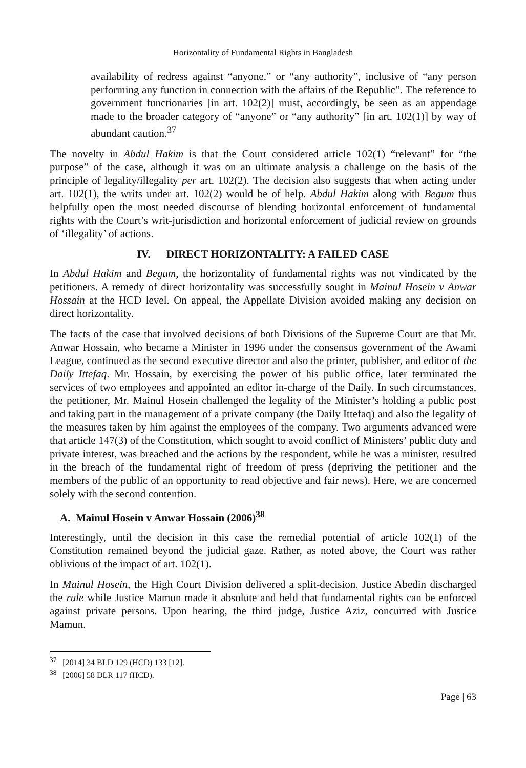Horizontality of Fundamental Rights in Bangladesh
availability of redress against “anyone,” or “any authority”, inclusive of “any person performing any function in connection with the affairs of the Republic”. The reference to government functionaries [in art. 102(2)] must, accordingly, be seen as an appendage made to the broader category of “anyone” or “any authority” [in art. 102(1)] by way of abundant caution.<sup>37</sup>
The novelty in Abdul Hakim is that the Court considered article 102(1) “relevant” for “the purpose” of the case, although it was on an ultimate analysis a challenge on the basis of the principle of legality/illegality per art. 102(2). The decision also suggests that when acting under art. 102(1), the writs under art. 102(2) would be of help. Abdul Hakim along with Begum thus helpfully open the most needed discourse of blending horizontal enforcement of fundamental rights with the Court’s writ-jurisdiction and horizontal enforcement of judicial review on grounds of ‘illegality’ of actions.
IV. DIRECT HORIZONTALITY: A FAILED CASE
In Abdul Hakim and Begum, the horizontality of fundamental rights was not vindicated by the petitioners. A remedy of direct horizontality was successfully sought in Mainul Hosein v Anwar Hossain at the HCD level. On appeal, the Appellate Division avoided making any decision on direct horizontality.
The facts of the case that involved decisions of both Divisions of the Supreme Court are that Mr. Anwar Hossain, who became a Minister in 1996 under the consensus government of the Awami League, continued as the second executive director and also the printer, publisher, and editor of the Daily Ittefaq. Mr. Hossain, by exercising the power of his public office, later terminated the services of two employees and appointed an editor in-charge of the Daily. In such circumstances, the petitioner, Mr. Mainul Hosein challenged the legality of the Minister’s holding a public post and taking part in the management of a private company (the Daily Ittefaq) and also the legality of the measures taken by him against the employees of the company. Two arguments advanced were that article 147(3) of the Constitution, which sought to avoid conflict of Ministers’ public duty and private interest, was breached and the actions by the respondent, while he was a minister, resulted in the breach of the fundamental right of freedom of press (depriving the petitioner and the members of the public of an opportunity to read objective and fair news). Here, we are concerned solely with the second contention.
A. Mainul Hosein v Anwar Hossain (2006)<sup>38</sup>
Interestingly, until the decision in this case the remedial potential of article 102(1) of the Constitution remained beyond the judicial gaze. Rather, as noted above, the Court was rather oblivious of the impact of art. 102(1).
In Mainul Hosein, the High Court Division delivered a split-decision. Justice Abedin discharged the rule while Justice Mamun made it absolute and held that fundamental rights can be enforced against private persons. Upon hearing, the third judge, Justice Aziz, concurred with Justice Mamun.
<sup>37</sup> [2014] 34 BLD 129 (HCD) 133 [12].
<sup>38</sup> [2006] 58 DLR 117 (HCD).
Page | 63